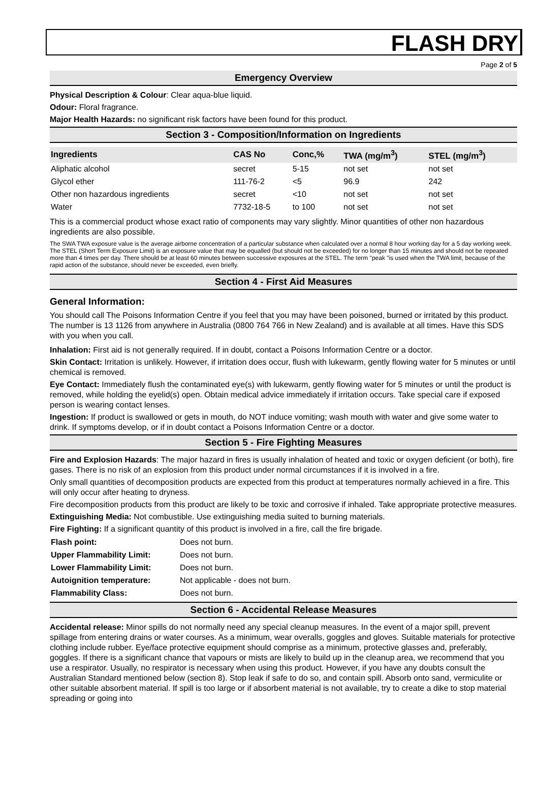FLASH DRY
Page 2 of 5
Emergency Overview
Physical Description & Colour: Clear aqua-blue liquid.
Odour: Floral fragrance.
Major Health Hazards: no significant risk factors have been found for this product.
Section 3 - Composition/Information on Ingredients
| Ingredients | CAS No | Conc,% | TWA (mg/m<sup>3</sup>) | STEL (mg/m<sup>3</sup>) |
| --- | --- | --- | --- | --- |
| Aliphatic alcohol | secret | 5-15 | not set | not set |
| Glycol ether | 111-76-2 | <5 | 96.9 | 242 |
| Other non hazardous ingredients | secret | <10 | not set | not set |
| Water | 7732-18-5 | to 100 | not set | not set |
This is a commercial product whose exact ratio of components may vary slightly. Minor quantities of other non hazardous ingredients are also possible.
The SWA TWA exposure value is the average airborne concentration of a particular substance when calculated over a normal 8 hour working day for a 5 day working week. The STEL (Short Term Exposure Limit) is an exposure value that may be equalled (but should not be exceeded) for no longer than 15 minutes and should not be repeated more than 4 times per day. There should be at least 60 minutes between successive exposures at the STEL. The term "peak "is used when the TWA limit, because of the rapid action of the substance, should never be exceeded, even briefly.
Section 4 - First Aid Measures
General Information:
You should call The Poisons Information Centre if you feel that you may have been poisoned, burned or irritated by this product. The number is 13 1126 from anywhere in Australia (0800 764 766 in New Zealand) and is available at all times. Have this SDS with you when you call.
Inhalation: First aid is not generally required. If in doubt, contact a Poisons Information Centre or a doctor.
Skin Contact: Irritation is unlikely. However, if irritation does occur, flush with lukewarm, gently flowing water for 5 minutes or until chemical is removed.
Eye Contact: Immediately flush the contaminated eye(s) with lukewarm, gently flowing water for 5 minutes or until the product is removed, while holding the eyelid(s) open. Obtain medical advice immediately if irritation occurs. Take special care if exposed person is wearing contact lenses.
Ingestion: If product is swallowed or gets in mouth, do NOT induce vomiting; wash mouth with water and give some water to drink. If symptoms develop, or if in doubt contact a Poisons Information Centre or a doctor.
Section 5 - Fire Fighting Measures
Fire and Explosion Hazards: The major hazard in fires is usually inhalation of heated and toxic or oxygen deficient (or both), fire gases. There is no risk of an explosion from this product under normal circumstances if it is involved in a fire.
Only small quantities of decomposition products are expected from this product at temperatures normally achieved in a fire. This will only occur after heating to dryness.
Fire decomposition products from this product are likely to be toxic and corrosive if inhaled. Take appropriate protective measures.
Extinguishing Media: Not combustible. Use extinguishing media suited to burning materials.
Fire Fighting: If a significant quantity of this product is involved in a fire, call the fire brigade.
| Flash point: | Does not burn. |
| Upper Flammability Limit: | Does not burn. |
| Lower Flammability Limit: | Does not burn. |
| Autoignition temperature: | Not applicable - does not burn. |
| Flammability Class: | Does not burn. |
Section 6 - Accidental Release Measures
Accidental release: Minor spills do not normally need any special cleanup measures. In the event of a major spill, prevent spillage from entering drains or water courses. As a minimum, wear overalls, goggles and gloves. Suitable materials for protective clothing include rubber. Eye/face protective equipment should comprise as a minimum, protective glasses and, preferably, goggles. If there is a significant chance that vapours or mists are likely to build up in the cleanup area, we recommend that you use a respirator. Usually, no respirator is necessary when using this product. However, if you have any doubts consult the Australian Standard mentioned below (section 8). Stop leak if safe to do so, and contain spill. Absorb onto sand, vermiculite or other suitable absorbent material. If spill is too large or if absorbent material is not available, try to create a dike to stop material spreading or going into